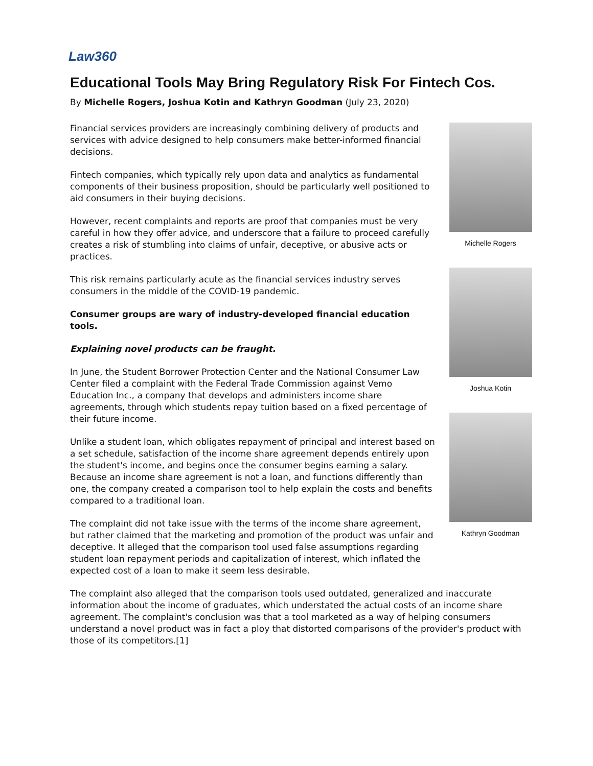Law360
Educational Tools May Bring Regulatory Risk For Fintech Cos.
By Michelle Rogers, Joshua Kotin and Kathryn Goodman (July 23, 2020)
Michelle Rogers
Joshua Kotin
Kathryn Goodman
Financial services providers are increasingly combining delivery of products and services with advice designed to help consumers make better-informed financial decisions.
Fintech companies, which typically rely upon data and analytics as fundamental components of their business proposition, should be particularly well positioned to aid consumers in their buying decisions.
However, recent complaints and reports are proof that companies must be very careful in how they offer advice, and underscore that a failure to proceed carefully creates a risk of stumbling into claims of unfair, deceptive, or abusive acts or practices.
This risk remains particularly acute as the financial services industry serves consumers in the middle of the COVID-19 pandemic.
Consumer groups are wary of industry-developed financial education tools.
Explaining novel products can be fraught.
In June, the Student Borrower Protection Center and the National Consumer Law Center filed a complaint with the Federal Trade Commission against Vemo Education Inc., a company that develops and administers income share agreements, through which students repay tuition based on a fixed percentage of their future income.
Unlike a student loan, which obligates repayment of principal and interest based on a set schedule, satisfaction of the income share agreement depends entirely upon the student's income, and begins once the consumer begins earning a salary. Because an income share agreement is not a loan, and functions differently than one, the company created a comparison tool to help explain the costs and benefits compared to a traditional loan.
The complaint did not take issue with the terms of the income share agreement, but rather claimed that the marketing and promotion of the product was unfair and deceptive. It alleged that the comparison tool used false assumptions regarding student loan repayment periods and capitalization of interest, which inflated the expected cost of a loan to make it seem less desirable.
The complaint also alleged that the comparison tools used outdated, generalized and inaccurate information about the income of graduates, which understated the actual costs of an income share agreement. The complaint's conclusion was that a tool marketed as a way of helping consumers understand a novel product was in fact a ploy that distorted comparisons of the provider's product with those of its competitors.[1]